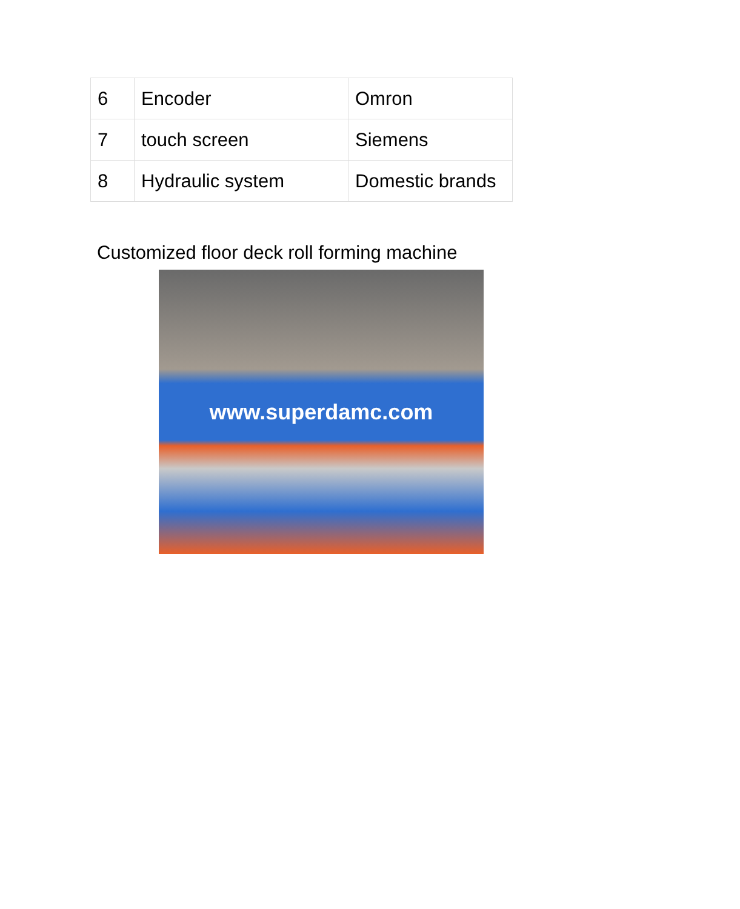| 6 | Encoder | Omron |
| 7 | touch screen | Siemens |
| 8 | Hydraulic system | Domestic brands |
Customized floor deck roll forming machine
www.superdamc.com